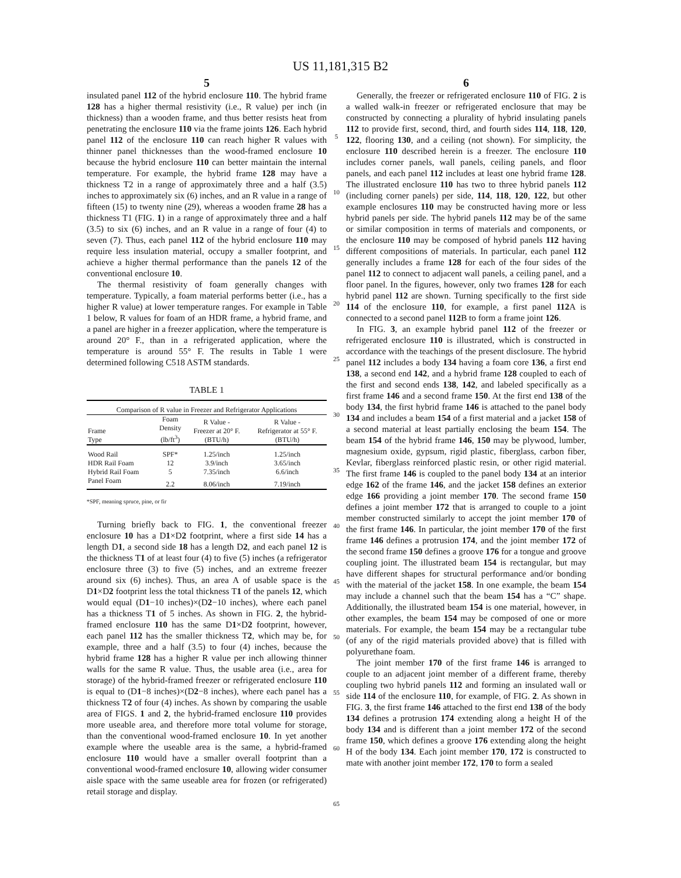US 11,181,315 B2
5
insulated panel 112 of the hybrid enclosure 110. The hybrid frame 128 has a higher thermal resistivity (i.e., R value) per inch (in thickness) than a wooden frame, and thus better resists heat from penetrating the enclosure 110 via the frame joints 126. Each hybrid panel 112 of the enclosure 110 can reach higher R values with thinner panel thicknesses than the wood-framed enclosure 10 because the hybrid enclosure 110 can better maintain the internal temperature. For example, the hybrid frame 128 may have a thickness T2 in a range of approximately three and a half (3.5) inches to approximately six (6) inches, and an R value in a range of fifteen (15) to twenty nine (29), whereas a wooden frame 28 has a thickness T1 (FIG. 1) in a range of approximately three and a half (3.5) to six (6) inches, and an R value in a range of four (4) to seven (7). Thus, each panel 112 of the hybrid enclosure 110 may require less insulation material, occupy a smaller footprint, and achieve a higher thermal performance than the panels 12 of the conventional enclosure 10.
The thermal resistivity of foam generally changes with temperature. Typically, a foam material performs better (i.e., has a higher R value) at lower temperature ranges. For example in Table 1 below, R values for foam of an HDR frame, a hybrid frame, and a panel are higher in a freezer application, where the temperature is around 20° F., than in a refrigerated application, where the temperature is around 55° F. The results in Table 1 were determined following C518 ASTM standards.
TABLE 1
| Comparison of R value in Freezer and Refrigerator Applications | | | |
| --- | --- | --- | --- |
| Frame Type | Foam Density (lb/ft<sup>3</sup>) | R Value - Freezer at 20° F. (BTU/h) | R Value - Refrigerator at 55° F. (BTU/h) |
| Wood Rail | SPF* | 1.25/inch | 1.25/inch |
| HDR Rail Foam | 12 | 3.9/inch | 3.65/inch |
| Hybrid Rail Foam | 5 | 7.35/inch | 6.6/inch |
| Panel Foam | 2.2 | 8.06/inch | 7.19/inch |
*SPF, meaning spruce, pine, or fir
Turning briefly back to FIG. 1, the conventional freezer enclosure 10 has a D1×D2 footprint, where a first side 14 has a length D1, a second side 18 has a length D2, and each panel 12 is the thickness T1 of at least four (4) to five (5) inches (a refrigerator enclosure three (3) to five (5) inches, and an extreme freezer around six (6) inches). Thus, an area A of usable space is the D1×D2 footprint less the total thickness T1 of the panels 12, which would equal (D1−10 inches)×(D2−10 inches), where each panel has a thickness T1 of 5 inches. As shown in FIG. 2, the hybrid-framed enclosure 110 has the same D1×D2 footprint, however, each panel 112 has the smaller thickness T2, which may be, for example, three and a half (3.5) to four (4) inches, because the hybrid frame 128 has a higher R value per inch allowing thinner walls for the same R value. Thus, the usable area (i.e., area for storage) of the hybrid-framed freezer or refrigerated enclosure 110 is equal to (D1−8 inches)×(D2−8 inches), where each panel has a thickness T2 of four (4) inches. As shown by comparing the usable area of FIGS. 1 and 2, the hybrid-framed enclosure 110 provides more useable area, and therefore more total volume for storage, than the conventional wood-framed enclosure 10. In yet another example where the useable area is the same, a hybrid-framed enclosure 110 would have a smaller overall footprint than a conventional wood-framed enclosure 10, allowing wider consumer aisle space with the same useable area for frozen (or refrigerated) retail storage and display.
5
10
15
20
25
30
35
40
45
50
55
60
65
6
Generally, the freezer or refrigerated enclosure 110 of FIG. 2 is a walled walk-in freezer or refrigerated enclosure that may be constructed by connecting a plurality of hybrid insulating panels 112 to provide first, second, third, and fourth sides 114, 118, 120, 122, flooring 130, and a ceiling (not shown). For simplicity, the enclosure 110 described herein is a freezer. The enclosure 110 includes corner panels, wall panels, ceiling panels, and floor panels, and each panel 112 includes at least one hybrid frame 128. The illustrated enclosure 110 has two to three hybrid panels 112 (including corner panels) per side, 114, 118, 120, 122, but other example enclosures 110 may be constructed having more or less hybrid panels per side. The hybrid panels 112 may be of the same or similar composition in terms of materials and components, or the enclosure 110 may be composed of hybrid panels 112 having different compositions of materials. In particular, each panel 112 generally includes a frame 128 for each of the four sides of the panel 112 to connect to adjacent wall panels, a ceiling panel, and a floor panel. In the figures, however, only two frames 128 for each hybrid panel 112 are shown. Turning specifically to the first side 114 of the enclosure 110, for example, a first panel 112 A is connected to a second panel 112 B to form a frame joint 126.
In FIG. 3, an example hybrid panel 112 of the freezer or refrigerated enclosure 110 is illustrated, which is constructed in accordance with the teachings of the present disclosure. The hybrid panel 112 includes a body 134 having a foam core 136, a first end 138, a second end 142, and a hybrid frame 128 coupled to each of the first and second ends 138, 142, and labeled specifically as a first frame 146 and a second frame 150. At the first end 138 of the body 134, the first hybrid frame 146 is attached to the panel body 134 and includes a beam 154 of a first material and a jacket 158 of a second material at least partially enclosing the beam 154. The beam 154 of the hybrid frame 146, 150 may be plywood, lumber, magnesium oxide, gypsum, rigid plastic, fiberglass, carbon fiber, Kevlar, fiberglass reinforced plastic resin, or other rigid material. The first frame 146 is coupled to the panel body 134 at an interior edge 162 of the frame 146, and the jacket 158 defines an exterior edge 166 providing a joint member 170. The second frame 150 defines a joint member 172 that is arranged to couple to a joint member constructed similarly to accept the joint member 170 of the first frame 146. In particular, the joint member 170 of the first frame 146 defines a protrusion 174, and the joint member 172 of the second frame 150 defines a groove 176 for a tongue and groove coupling joint. The illustrated beam 154 is rectangular, but may have different shapes for structural performance and/or bonding with the material of the jacket 158. In one example, the beam 154 may include a channel such that the beam 154 has a “C” shape. Additionally, the illustrated beam 154 is one material, however, in other examples, the beam 154 may be composed of one or more materials. For example, the beam 154 may be a rectangular tube (of any of the rigid materials provided above) that is filled with polyurethane foam.
The joint member 170 of the first frame 146 is arranged to couple to an adjacent joint member of a different frame, thereby coupling two hybrid panels 112 and forming an insulated wall or side 114 of the enclosure 110, for example, of FIG. 2. As shown in FIG. 3, the first frame 146 attached to the first end 138 of the body 134 defines a protrusion 174 extending along a height H of the body 134 and is different than a joint member 172 of the second frame 150, which defines a groove 176 extending along the height H of the body 134. Each joint member 170, 172 is constructed to mate with another joint member 172, 170 to form a sealed